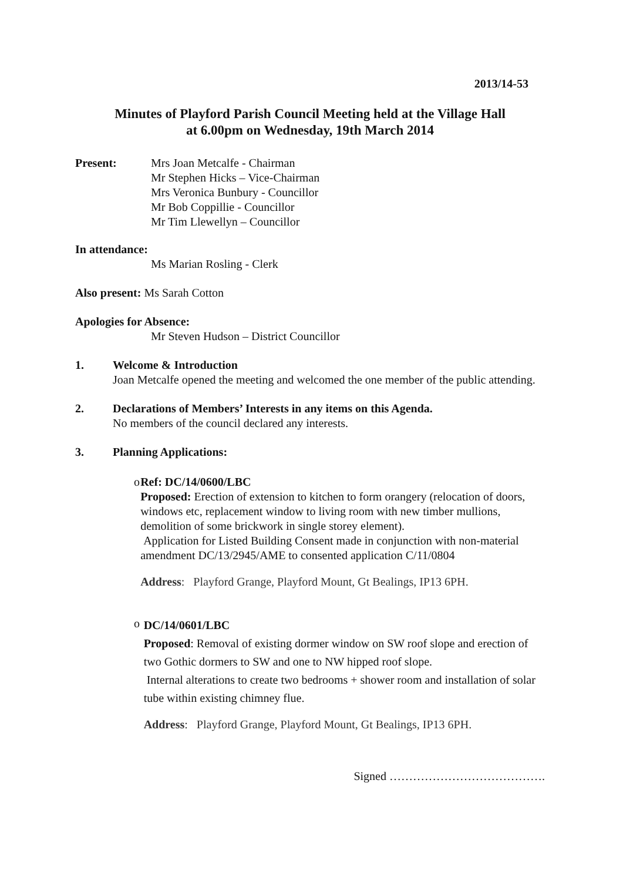2013/14-53
Minutes of Playford Parish Council Meeting held at the Village Hall
at 6.00pm on Wednesday, 19th March 2014
Present: Mrs Joan Metcalfe - Chairman
Mr Stephen Hicks – Vice-Chairman
Mrs Veronica Bunbury - Councillor
Mr Bob Coppillie - Councillor
Mr Tim Llewellyn – Councillor
In attendance:
Ms Marian Rosling - Clerk
Also present: Ms Sarah Cotton
Apologies for Absence:
Mr Steven Hudson – District Councillor
1. Welcome & Introduction
Joan Metcalfe opened the meeting and welcomed the one member of the public attending.
2. Declarations of Members’ Interests in any items on this Agenda.
No members of the council declared any interests.
3. Planning Applications:
o Ref: DC/14/0600/LBC
Proposed: Erection of extension to kitchen to form orangery (relocation of doors, windows etc, replacement window to living room with new timber mullions, demolition of some brickwork in single storey element).
Application for Listed Building Consent made in conjunction with non-material amendment DC/13/2945/AME to consented application C/11/0804
Address: Playford Grange, Playford Mount, Gt Bealings, IP13 6PH.
o
DC/14/0601/LBC
Proposed: Removal of existing dormer window on SW roof slope and erection of two Gothic dormers to SW and one to NW hipped roof slope.
Internal alterations to create two bedrooms + shower room and installation of solar tube within existing chimney flue.
Address: Playford Grange, Playford Mount, Gt Bealings, IP13 6PH.
Signed ………………………………….